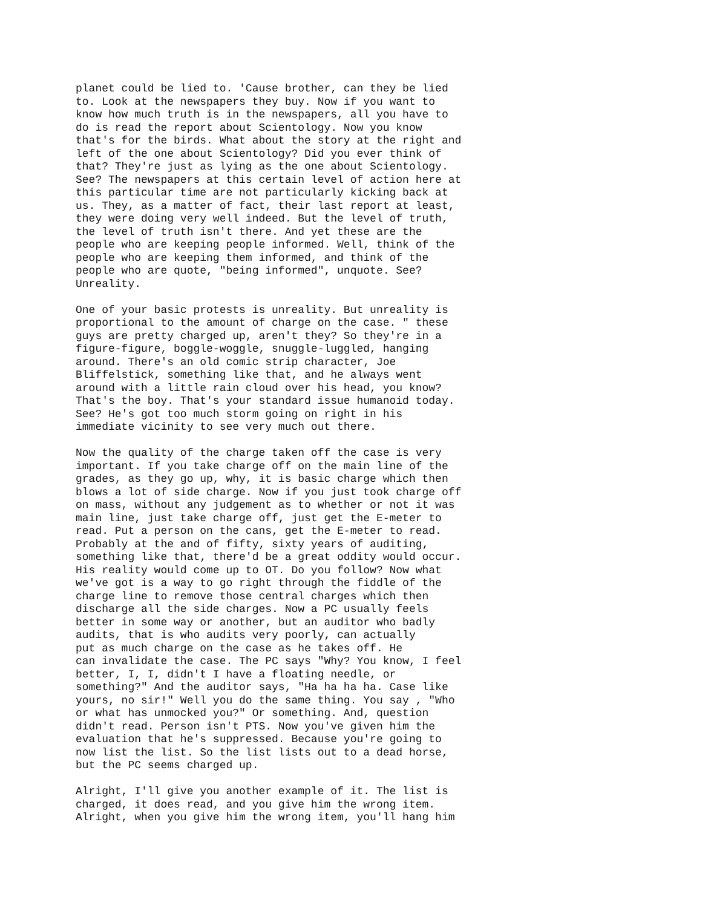planet could be lied to. 'Cause brother, can they be lied to. Look at the newspapers they buy. Now if you want to know how much truth is in the newspapers, all you have to do is read the report about Scientology. Now you know that's for the birds. What about the story at the right and left of the one about Scientology? Did you ever think of that? They're just as lying as the one about Scientology. See? The newspapers at this certain level of action here at this particular time are not particularly kicking back at us. They, as a matter of fact, their last report at least, they were doing very well indeed. But the level of truth, the level of truth isn't there. And yet these are the people who are keeping people informed. Well, think of the people who are keeping them informed, and think of the people who are quote, "being informed", unquote. See? Unreality.
One of your basic protests is unreality. But unreality is proportional to the amount of charge on the case. " these guys are pretty charged up, aren't they? So they're in a figure-figure, boggle-woggle, snuggle-luggled, hanging around. There's an old comic strip character, Joe Bliffelstick, something like that, and he always went around with a little rain cloud over his head, you know? That's the boy. That's your standard issue humanoid today. See? He's got too much storm going on right in his immediate vicinity to see very much out there.
Now the quality of the charge taken off the case is very important. If you take charge off on the main line of the grades, as they go up, why, it is basic charge which then blows a lot of side charge. Now if you just took charge off on mass, without any judgement as to whether or not it was main line, just take charge off, just get the E-meter to read. Put a person on the cans, get the E-meter to read. Probably at the and of fifty, sixty years of auditing, something like that, there'd be a great oddity would occur. His reality would come up to OT. Do you follow? Now what we've got is a way to go right through the fiddle of the charge line to remove those central charges which then discharge all the side charges. Now a PC usually feels better in some way or another, but an auditor who badly audits, that is who audits very poorly, can actually put as much charge on the case as he takes off. He can invalidate the case. The PC says "Why? You know, I feel better, I, I, didn't I have a floating needle, or something?" And the auditor says, "Ha ha ha ha. Case like yours, no sir!" Well you do the same thing. You say , "Who or what has unmocked you?" Or something. And, question didn't read. Person isn't PTS. Now you've given him the evaluation that he's suppressed. Because you're going to now list the list. So the list lists out to a dead horse, but the PC seems charged up.
Alright, I'll give you another example of it. The list is charged, it does read, and you give him the wrong item. Alright, when you give him the wrong item, you'll hang him